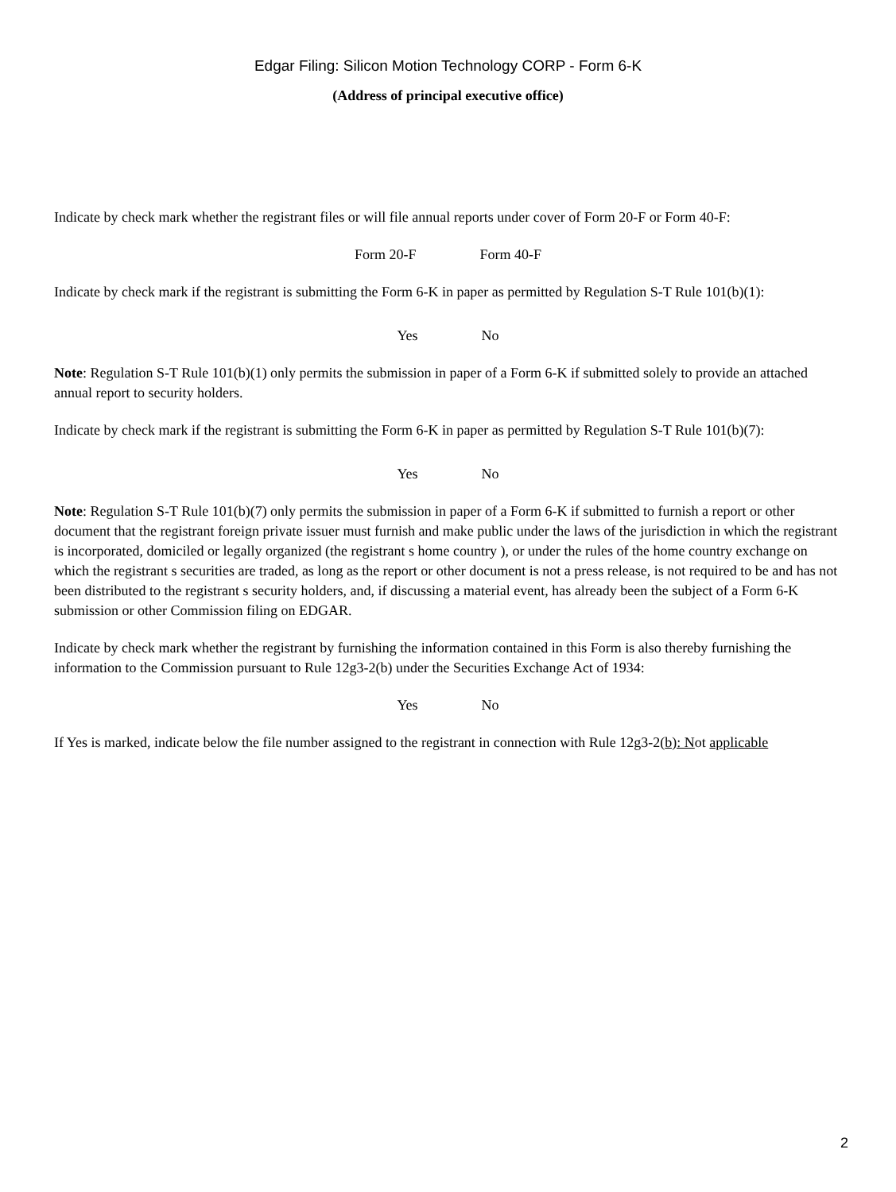Edgar Filing: Silicon Motion Technology CORP - Form 6-K
(Address of principal executive office)
Indicate by check mark whether the registrant files or will file annual reports under cover of Form 20-F or Form 40-F:
Form 20-F Form 40-F
Indicate by check mark if the registrant is submitting the Form 6-K in paper as permitted by Regulation S-T Rule 101(b)(1):
Yes No
Note: Regulation S-T Rule 101(b)(1) only permits the submission in paper of a Form 6-K if submitted solely to provide an attached annual report to security holders.
Indicate by check mark if the registrant is submitting the Form 6-K in paper as permitted by Regulation S-T Rule 101(b)(7):
Yes No
Note: Regulation S-T Rule 101(b)(7) only permits the submission in paper of a Form 6-K if submitted to furnish a report or other document that the registrant foreign private issuer must furnish and make public under the laws of the jurisdiction in which the registrant is incorporated, domiciled or legally organized (the registrant s home country ), or under the rules of the home country exchange on which the registrant s securities are traded, as long as the report or other document is not a press release, is not required to be and has not been distributed to the registrant s security holders, and, if discussing a material event, has already been the subject of a Form 6-K submission or other Commission filing on EDGAR.
Indicate by check mark whether the registrant by furnishing the information contained in this Form is also thereby furnishing the information to the Commission pursuant to Rule 12g3-2(b) under the Securities Exchange Act of 1934:
Yes No
If Yes is marked, indicate below the file number assigned to the registrant in connection with Rule 12g3-2(b): Not applicable
2